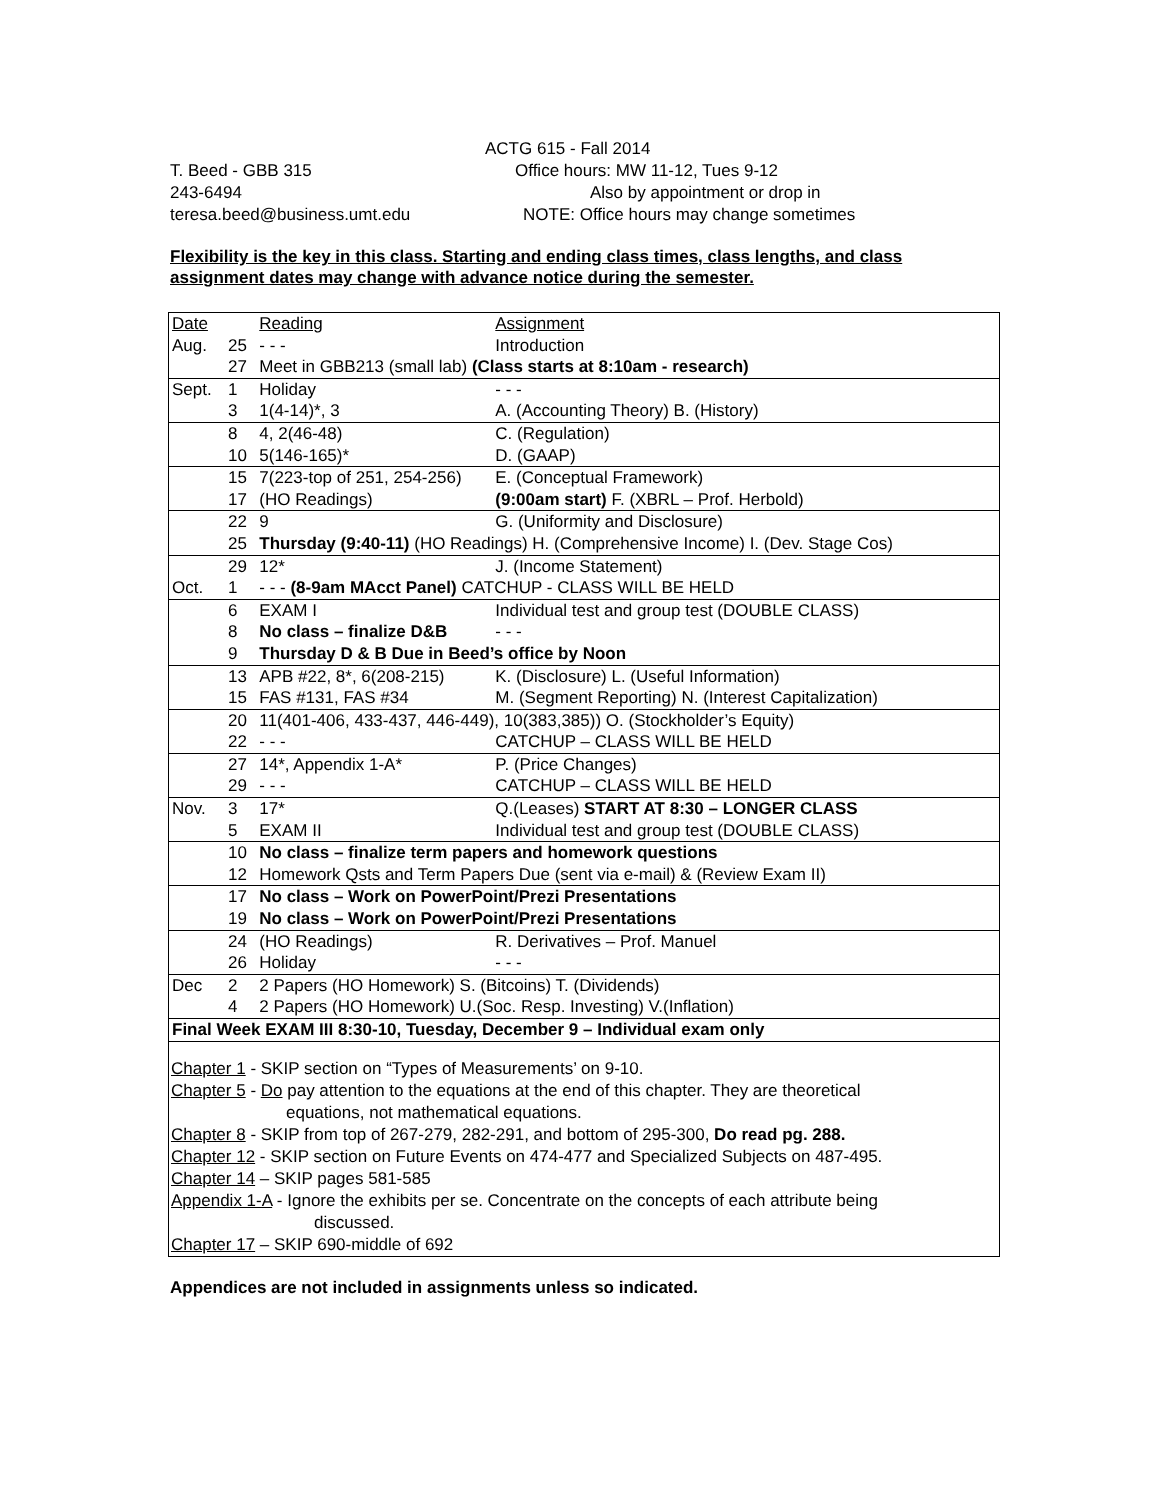ACTG 615 - Fall 2014
T. Beed - GBB 315 Office hours: MW 11-12, Tues 9-12
243-6494 Also by appointment or drop in
teresa.beed@business.umt.edu NOTE: Office hours may change sometimes
Flexibility is the key in this class. Starting and ending class times, class lengths, and class assignment dates may change with advance notice during the semester.
| Date | | Reading | Assignment |
| Aug. | 25 | - - - | Introduction |
| | 27 | Meet in GBB213 (small lab) (Class starts at 8:10am - research) | |
| Sept. | 1 | Holiday | - - - |
| | 3 | 1(4-14)*, 3 | A. (Accounting Theory) B. (History) |
| | 8 | 4, 2(46-48) | C. (Regulation) |
| | 10 | 5(146-165)* | D. (GAAP) |
| | 15 | 7(223-top of 251, 254-256) | E. (Conceptual Framework) |
| | 17 | (HO Readings) | (9:00am start) F. (XBRL – Prof. Herbold) |
| | 22 | 9 | G. (Uniformity and Disclosure) |
| | 25 | Thursday (9:40-11) (HO Readings) H. (Comprehensive Income) I. (Dev. Stage Cos) | |
| | 29 | 12* | J. (Income Statement) |
| Oct. | 1 | - - - (8-9am MAcct Panel) CATCHUP - CLASS WILL BE HELD | |
| | 6 | EXAM I | Individual test and group test (DOUBLE CLASS) |
| | 8 | No class – finalize D&B | - - - |
| | 9 | Thursday D & B Due in Beed’s office by Noon | |
| | 13 | APB #22, 8*, 6(208-215) | K. (Disclosure) L. (Useful Information) |
| | 15 | FAS #131, FAS #34 | M. (Segment Reporting) N. (Interest Capitalization) |
| | 20 | 11(401-406, 433-437, 446-449), 10(383,385)) O. (Stockholder’s Equity) | |
| | 22 | - - - | CATCHUP – CLASS WILL BE HELD |
| | 27 | 14*, Appendix 1-A* | P. (Price Changes) |
| | 29 | - - - | CATCHUP – CLASS WILL BE HELD |
| Nov. | 3 | 17* | Q.(Leases) START AT 8:30 – LONGER CLASS |
| | 5 | EXAM II | Individual test and group test (DOUBLE CLASS) |
| | 10 | No class – finalize term papers and homework questions | |
| | 12 | Homework Qsts and Term Papers Due (sent via e-mail) & (Review Exam II) | |
| | 17 | No class – Work on PowerPoint/Prezi Presentations | |
| | 19 | No class – Work on PowerPoint/Prezi Presentations | |
| | 24 | (HO Readings) | R. Derivatives – Prof. Manuel |
| | 26 | Holiday | - - - |
| Dec | 2 | 2 Papers (HO Homework) S. (Bitcoins) T. (Dividends) | |
| | 4 | 2 Papers (HO Homework) U.(Soc. Resp. Investing) V.(Inflation) | |
| Final Week EXAM III 8:30-10, Tuesday, December 9 – Individual exam only | | | |
Chapter 1 - SKIP section on “Types of Measurements’ on 9-10.
Chapter 5 - Do pay attention to the equations at the end of this chapter. They are theoretical
equations, not mathematical equations.
Chapter 8 - SKIP from top of 267-279, 282-291, and bottom of 295-300, Do read pg. 288.
Chapter 12 - SKIP section on Future Events on 474-477 and Specialized Subjects on 487-495.
Chapter 14 – SKIP pages 581-585
Appendix 1-A - Ignore the exhibits per se. Concentrate on the concepts of each attribute being
discussed.
Chapter 17 – SKIP 690-middle of 692
Appendices are not included in assignments unless so indicated.